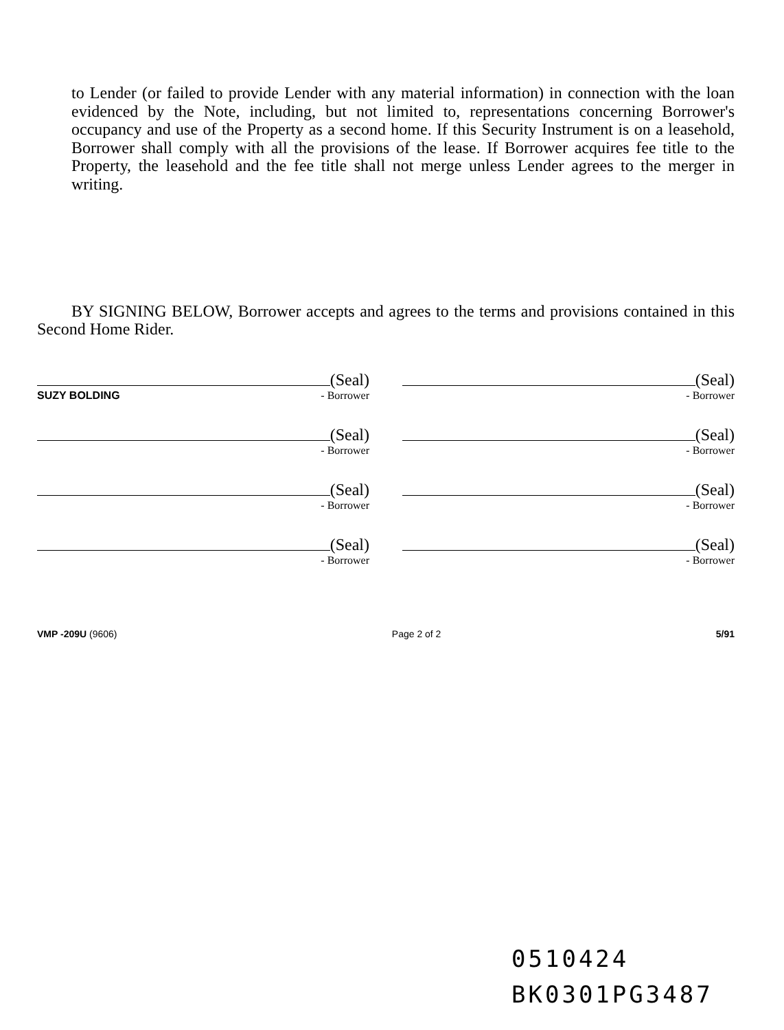to Lender (or failed to provide Lender with any material information) in connection with the loan evidenced by the Note, including, but not limited to, representations concerning Borrower's occupancy and use of the Property as a second home. If this Security Instrument is on a leasehold, Borrower shall comply with all the provisions of the lease. If Borrower acquires fee title to the Property, the leasehold and the fee title shall not merge unless Lender agrees to the merger in writing.
BY SIGNING BELOW, Borrower accepts and agrees to the terms and provisions contained in this Second Home Rider.
(Seal)
SUZY BOLDING - Borrower
(Seal)
- Borrower
(Seal)
- Borrower
(Seal)
- Borrower
(Seal)
- Borrower
(Seal)
- Borrower
(Seal)
- Borrower
(Seal)
- Borrower
VMP -209U (9606) Page 2 of 2 5/91
0510424
BK0301PG3487